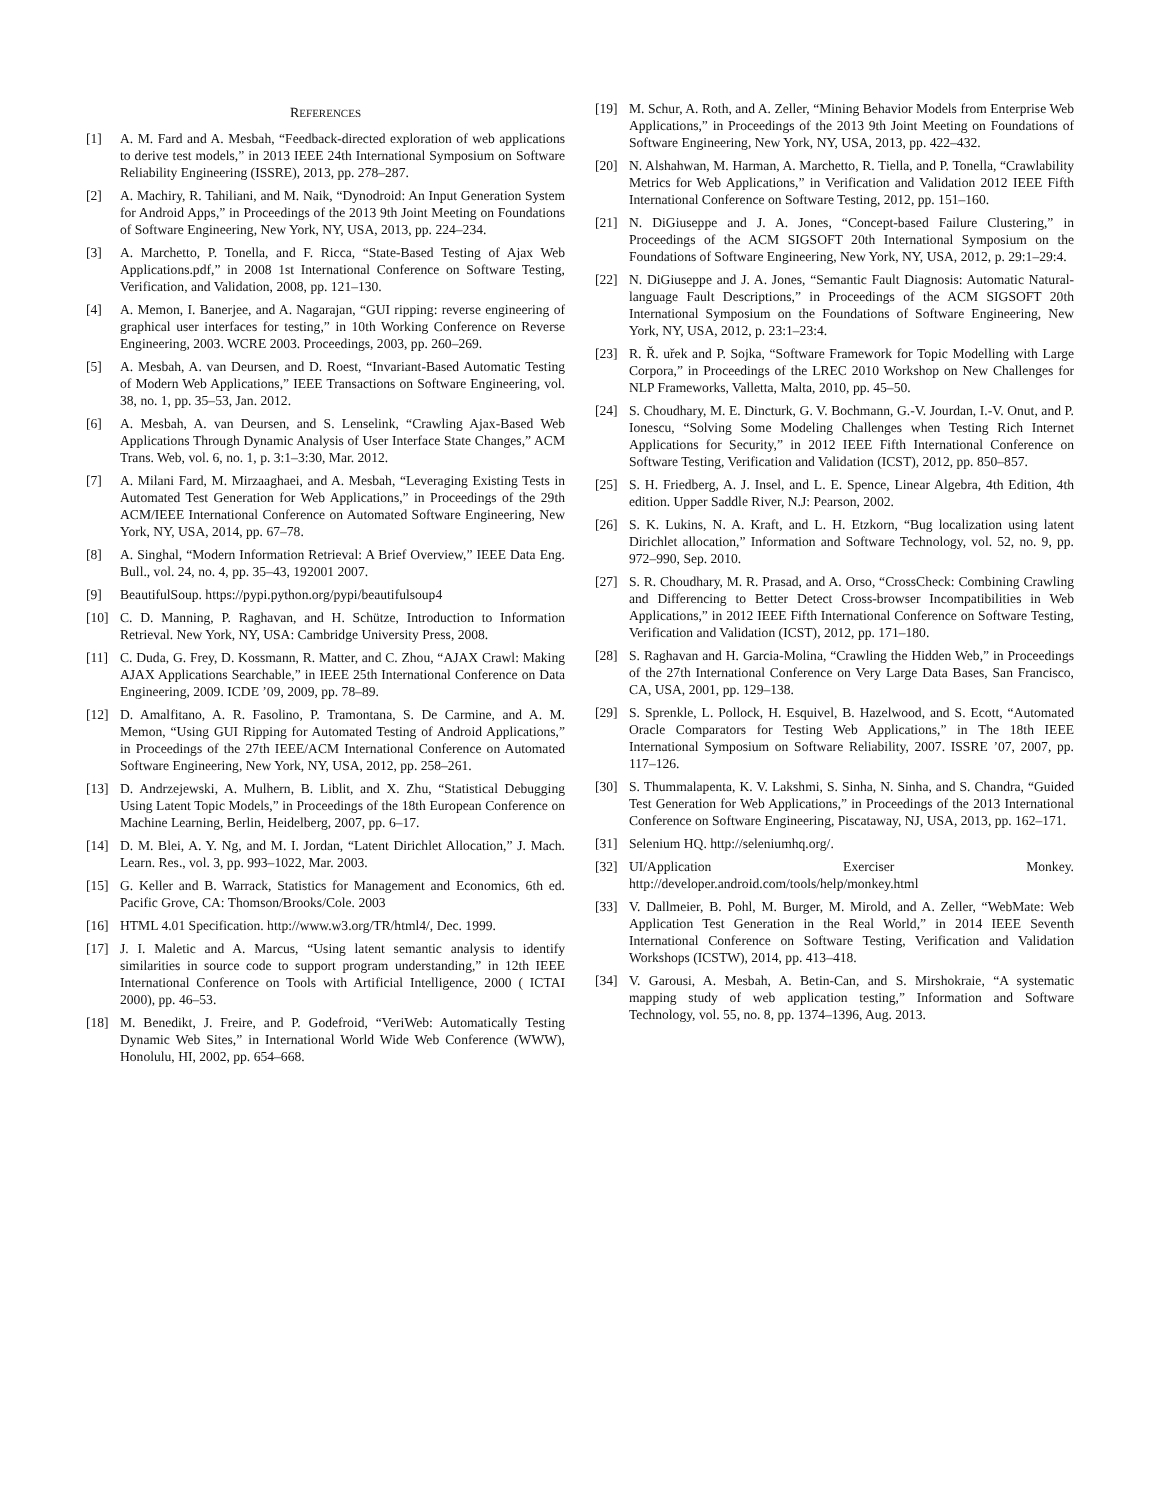REFERENCES
[1] A. M. Fard and A. Mesbah, “Feedback-directed exploration of web applications to derive test models,” in 2013 IEEE 24th International Symposium on Software Reliability Engineering (ISSRE), 2013, pp. 278–287.
[2] A. Machiry, R. Tahiliani, and M. Naik, “Dynodroid: An Input Generation System for Android Apps,” in Proceedings of the 2013 9th Joint Meeting on Foundations of Software Engineering, New York, NY, USA, 2013, pp. 224–234.
[3] A. Marchetto, P. Tonella, and F. Ricca, “State-Based Testing of Ajax Web Applications.pdf,” in 2008 1st International Conference on Software Testing, Verification, and Validation, 2008, pp. 121–130.
[4] A. Memon, I. Banerjee, and A. Nagarajan, “GUI ripping: reverse engineering of graphical user interfaces for testing,” in 10th Working Conference on Reverse Engineering, 2003. WCRE 2003. Proceedings, 2003, pp. 260–269.
[5] A. Mesbah, A. van Deursen, and D. Roest, “Invariant-Based Automatic Testing of Modern Web Applications,” IEEE Transactions on Software Engineering, vol. 38, no. 1, pp. 35–53, Jan. 2012.
[6] A. Mesbah, A. van Deursen, and S. Lenselink, “Crawling Ajax-Based Web Applications Through Dynamic Analysis of User Interface State Changes,” ACM Trans. Web, vol. 6, no. 1, p. 3:1–3:30, Mar. 2012.
[7] A. Milani Fard, M. Mirzaaghaei, and A. Mesbah, “Leveraging Existing Tests in Automated Test Generation for Web Applications,” in Proceedings of the 29th ACM/IEEE International Conference on Automated Software Engineering, New York, NY, USA, 2014, pp. 67–78.
[8] A. Singhal, “Modern Information Retrieval: A Brief Overview,” IEEE Data Eng. Bull., vol. 24, no. 4, pp. 35–43, 192001 2007.
[9] BeautifulSoup. https://pypi.python.org/pypi/beautifulsoup4
[10] C. D. Manning, P. Raghavan, and H. Schütze, Introduction to Information Retrieval. New York, NY, USA: Cambridge University Press, 2008.
[11] C. Duda, G. Frey, D. Kossmann, R. Matter, and C. Zhou, “AJAX Crawl: Making AJAX Applications Searchable,” in IEEE 25th International Conference on Data Engineering, 2009. ICDE ’09, 2009, pp. 78–89.
[12] D. Amalfitano, A. R. Fasolino, P. Tramontana, S. De Carmine, and A. M. Memon, “Using GUI Ripping for Automated Testing of Android Applications,” in Proceedings of the 27th IEEE/ACM International Conference on Automated Software Engineering, New York, NY, USA, 2012, pp. 258–261.
[13] D. Andrzejewski, A. Mulhern, B. Liblit, and X. Zhu, “Statistical Debugging Using Latent Topic Models,” in Proceedings of the 18th European Conference on Machine Learning, Berlin, Heidelberg, 2007, pp. 6–17.
[14] D. M. Blei, A. Y. Ng, and M. I. Jordan, “Latent Dirichlet Allocation,” J. Mach. Learn. Res., vol. 3, pp. 993–1022, Mar. 2003.
[15] G. Keller and B. Warrack, Statistics for Management and Economics, 6th ed. Pacific Grove, CA: Thomson/Brooks/Cole. 2003
[16] HTML 4.01 Specification. http://www.w3.org/TR/html4/, Dec. 1999.
[17] J. I. Maletic and A. Marcus, “Using latent semantic analysis to identify similarities in source code to support program understanding,” in 12th IEEE International Conference on Tools with Artificial Intelligence, 2000 ( ICTAI 2000), pp. 46–53.
[18] M. Benedikt, J. Freire, and P. Godefroid, “VeriWeb: Automatically Testing Dynamic Web Sites,” in International World Wide Web Conference (WWW), Honolulu, HI, 2002, pp. 654–668.
[19] M. Schur, A. Roth, and A. Zeller, “Mining Behavior Models from Enterprise Web Applications,” in Proceedings of the 2013 9th Joint Meeting on Foundations of Software Engineering, New York, NY, USA, 2013, pp. 422–432.
[20] N. Alshahwan, M. Harman, A. Marchetto, R. Tiella, and P. Tonella, “Crawlability Metrics for Web Applications,” in Verification and Validation 2012 IEEE Fifth International Conference on Software Testing, 2012, pp. 151–160.
[21] N. DiGiuseppe and J. A. Jones, “Concept-based Failure Clustering,” in Proceedings of the ACM SIGSOFT 20th International Symposium on the Foundations of Software Engineering, New York, NY, USA, 2012, p. 29:1–29:4.
[22] N. DiGiuseppe and J. A. Jones, “Semantic Fault Diagnosis: Automatic Natural-language Fault Descriptions,” in Proceedings of the ACM SIGSOFT 20th International Symposium on the Foundations of Software Engineering, New York, NY, USA, 2012, p. 23:1–23:4.
[23] R. Ř. uřek and P. Sojka, “Software Framework for Topic Modelling with Large Corpora,” in Proceedings of the LREC 2010 Workshop on New Challenges for NLP Frameworks, Valletta, Malta, 2010, pp. 45–50.
[24] S. Choudhary, M. E. Dincturk, G. V. Bochmann, G.-V. Jourdan, I.-V. Onut, and P. Ionescu, “Solving Some Modeling Challenges when Testing Rich Internet Applications for Security,” in 2012 IEEE Fifth International Conference on Software Testing, Verification and Validation (ICST), 2012, pp. 850–857.
[25] S. H. Friedberg, A. J. Insel, and L. E. Spence, Linear Algebra, 4th Edition, 4th edition. Upper Saddle River, N.J: Pearson, 2002.
[26] S. K. Lukins, N. A. Kraft, and L. H. Etzkorn, “Bug localization using latent Dirichlet allocation,” Information and Software Technology, vol. 52, no. 9, pp. 972–990, Sep. 2010.
[27] S. R. Choudhary, M. R. Prasad, and A. Orso, “CrossCheck: Combining Crawling and Differencing to Better Detect Cross-browser Incompatibilities in Web Applications,” in 2012 IEEE Fifth International Conference on Software Testing, Verification and Validation (ICST), 2012, pp. 171–180.
[28] S. Raghavan and H. Garcia-Molina, “Crawling the Hidden Web,” in Proceedings of the 27th International Conference on Very Large Data Bases, San Francisco, CA, USA, 2001, pp. 129–138.
[29] S. Sprenkle, L. Pollock, H. Esquivel, B. Hazelwood, and S. Ecott, “Automated Oracle Comparators for Testing Web Applications,” in The 18th IEEE International Symposium on Software Reliability, 2007. ISSRE ’07, 2007, pp. 117–126.
[30] S. Thummalapenta, K. V. Lakshmi, S. Sinha, N. Sinha, and S. Chandra, “Guided Test Generation for Web Applications,” in Proceedings of the 2013 International Conference on Software Engineering, Piscataway, NJ, USA, 2013, pp. 162–171.
[31] Selenium HQ. http://seleniumhq.org/.
[32] UI/Application Exerciser Monkey. http://developer.android.com/tools/help/monkey.html
[33] V. Dallmeier, B. Pohl, M. Burger, M. Mirold, and A. Zeller, “WebMate: Web Application Test Generation in the Real World,” in 2014 IEEE Seventh International Conference on Software Testing, Verification and Validation Workshops (ICSTW), 2014, pp. 413–418.
[34] V. Garousi, A. Mesbah, A. Betin-Can, and S. Mirshokraie, “A systematic mapping study of web application testing,” Information and Software Technology, vol. 55, no. 8, pp. 1374–1396, Aug. 2013.